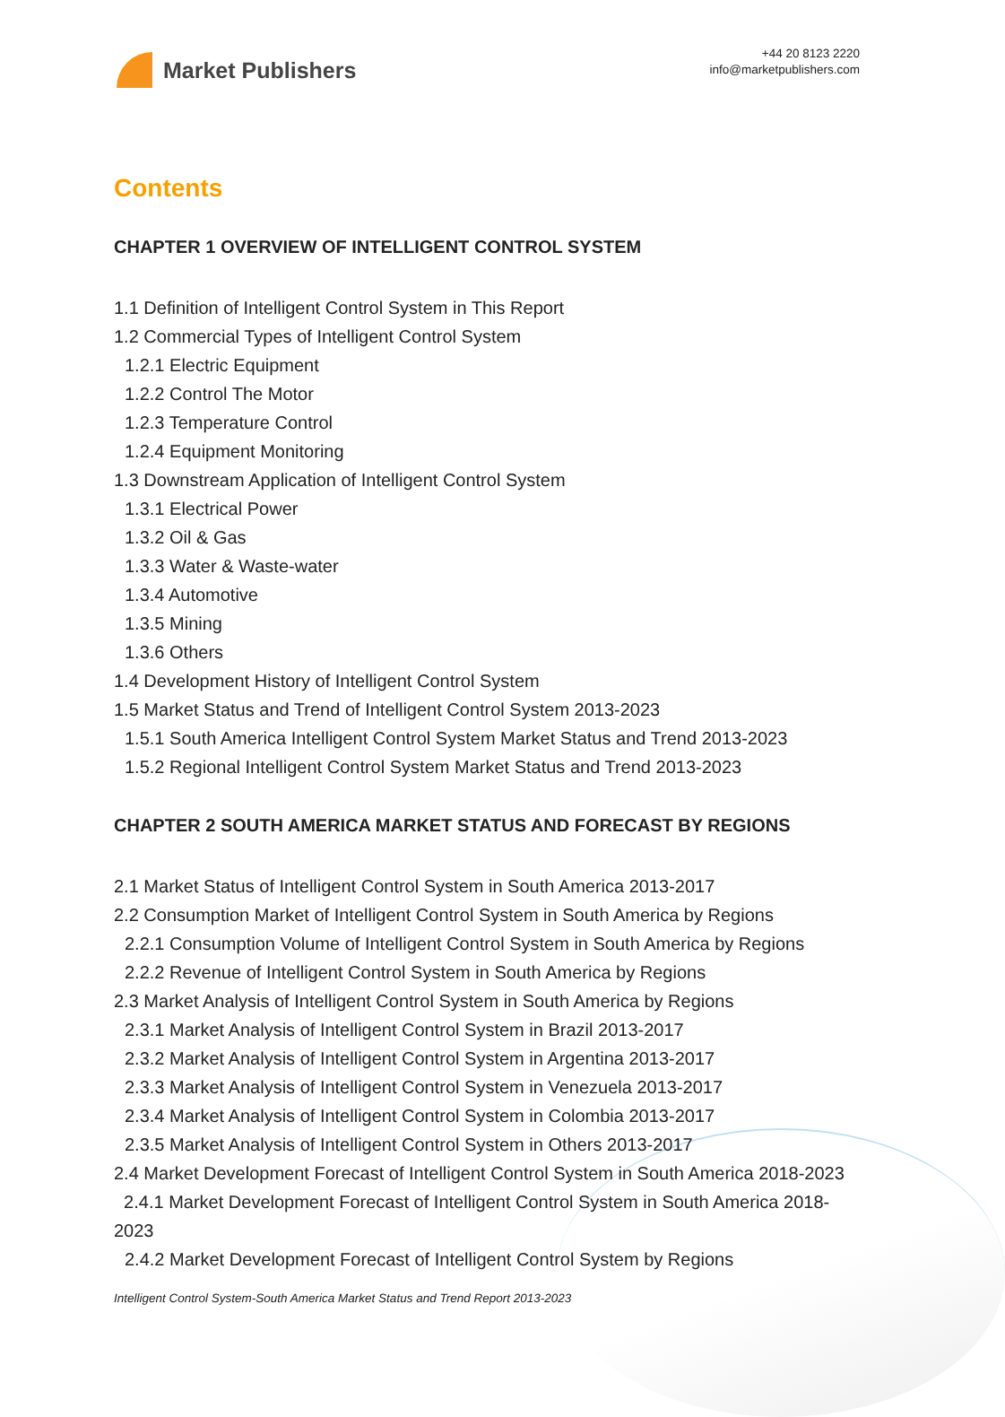Market Publishers
+44 20 8123 2220
info@marketpublishers.com
Contents
CHAPTER 1 OVERVIEW OF INTELLIGENT CONTROL SYSTEM
1.1 Definition of Intelligent Control System in This Report
1.2 Commercial Types of Intelligent Control System
1.2.1 Electric Equipment
1.2.2 Control The Motor
1.2.3 Temperature Control
1.2.4 Equipment Monitoring
1.3 Downstream Application of Intelligent Control System
1.3.1 Electrical Power
1.3.2 Oil & Gas
1.3.3 Water & Waste-water
1.3.4 Automotive
1.3.5 Mining
1.3.6 Others
1.4 Development History of Intelligent Control System
1.5 Market Status and Trend of Intelligent Control System 2013-2023
1.5.1 South America Intelligent Control System Market Status and Trend 2013-2023
1.5.2 Regional Intelligent Control System Market Status and Trend 2013-2023
CHAPTER 2 SOUTH AMERICA MARKET STATUS AND FORECAST BY REGIONS
2.1 Market Status of Intelligent Control System in South America 2013-2017
2.2 Consumption Market of Intelligent Control System in South America by Regions
2.2.1 Consumption Volume of Intelligent Control System in South America by Regions
2.2.2 Revenue of Intelligent Control System in South America by Regions
2.3 Market Analysis of Intelligent Control System in South America by Regions
2.3.1 Market Analysis of Intelligent Control System in Brazil 2013-2017
2.3.2 Market Analysis of Intelligent Control System in Argentina 2013-2017
2.3.3 Market Analysis of Intelligent Control System in Venezuela 2013-2017
2.3.4 Market Analysis of Intelligent Control System in Colombia 2013-2017
2.3.5 Market Analysis of Intelligent Control System in Others 2013-2017
2.4 Market Development Forecast of Intelligent Control System in South America 2018-2023
2.4.1 Market Development Forecast of Intelligent Control System in South America 2018-2023
2.4.2 Market Development Forecast of Intelligent Control System by Regions
Intelligent Control System-South America Market Status and Trend Report 2013-2023